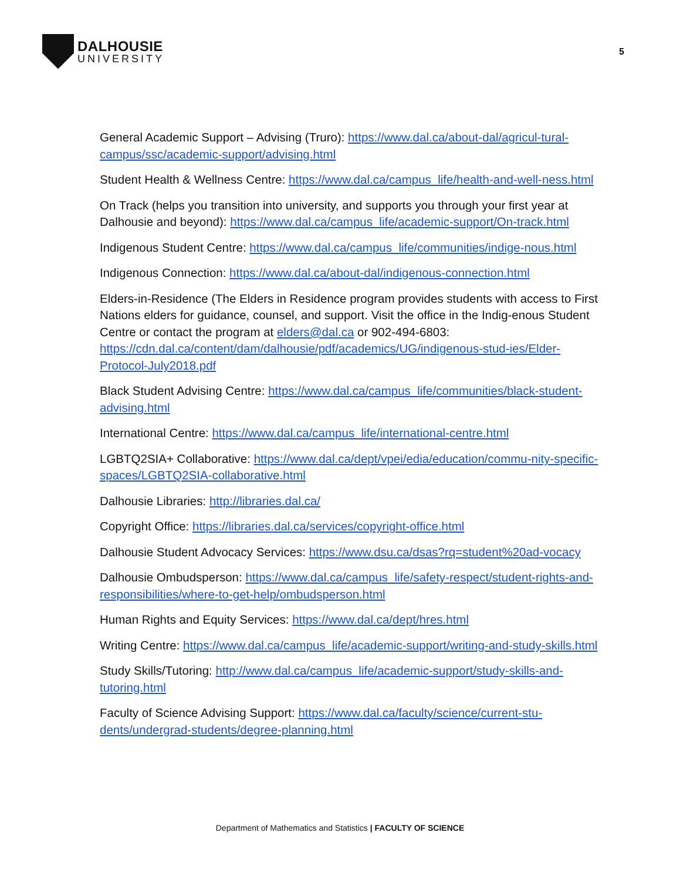DALHOUSIE
UNIVERSITY
5
General Academic Support – Advising (Truro): https://www.dal.ca/about-dal/agricul-tural-campus/ssc/academic-support/advising.html
Student Health & Wellness Centre: https://www.dal.ca/campus_life/health-and-well-ness.html
On Track (helps you transition into university, and supports you through your first year at Dalhousie and beyond): https://www.dal.ca/campus_life/academic-support/On-track.html
Indigenous Student Centre: https://www.dal.ca/campus_life/communities/indige-nous.html
Indigenous Connection: https://www.dal.ca/about-dal/indigenous-connection.html
Elders-in-Residence (The Elders in Residence program provides students with access to First Nations elders for guidance, counsel, and support. Visit the office in the Indig-enous Student Centre or contact the program at elders@dal.ca or 902-494-6803: https://cdn.dal.ca/content/dam/dalhousie/pdf/academics/UG/indigenous-stud-ies/Elder-Protocol-July2018.pdf
Black Student Advising Centre: https://www.dal.ca/campus_life/communities/black-student-advising.html
International Centre: https://www.dal.ca/campus_life/international-centre.html
LGBTQ2SIA+ Collaborative: https://www.dal.ca/dept/vpei/edia/education/commu-nity-specific-spaces/LGBTQ2SIA-collaborative.html
Dalhousie Libraries: http://libraries.dal.ca/
Copyright Office: https://libraries.dal.ca/services/copyright-office.html
Dalhousie Student Advocacy Services: https://www.dsu.ca/dsas?rq=student%20ad-vocacy
Dalhousie Ombudsperson: https://www.dal.ca/campus_life/safety-respect/student-rights-and-responsibilities/where-to-get-help/ombudsperson.html
Human Rights and Equity Services: https://www.dal.ca/dept/hres.html
Writing Centre: https://www.dal.ca/campus_life/academic-support/writing-and-study-skills.html
Study Skills/Tutoring: http://www.dal.ca/campus_life/academic-support/study-skills-and-tutoring.html
Faculty of Science Advising Support: https://www.dal.ca/faculty/science/current-stu-dents/undergrad-students/degree-planning.html
Department of Mathematics and Statistics | FACULTY OF SCIENCE